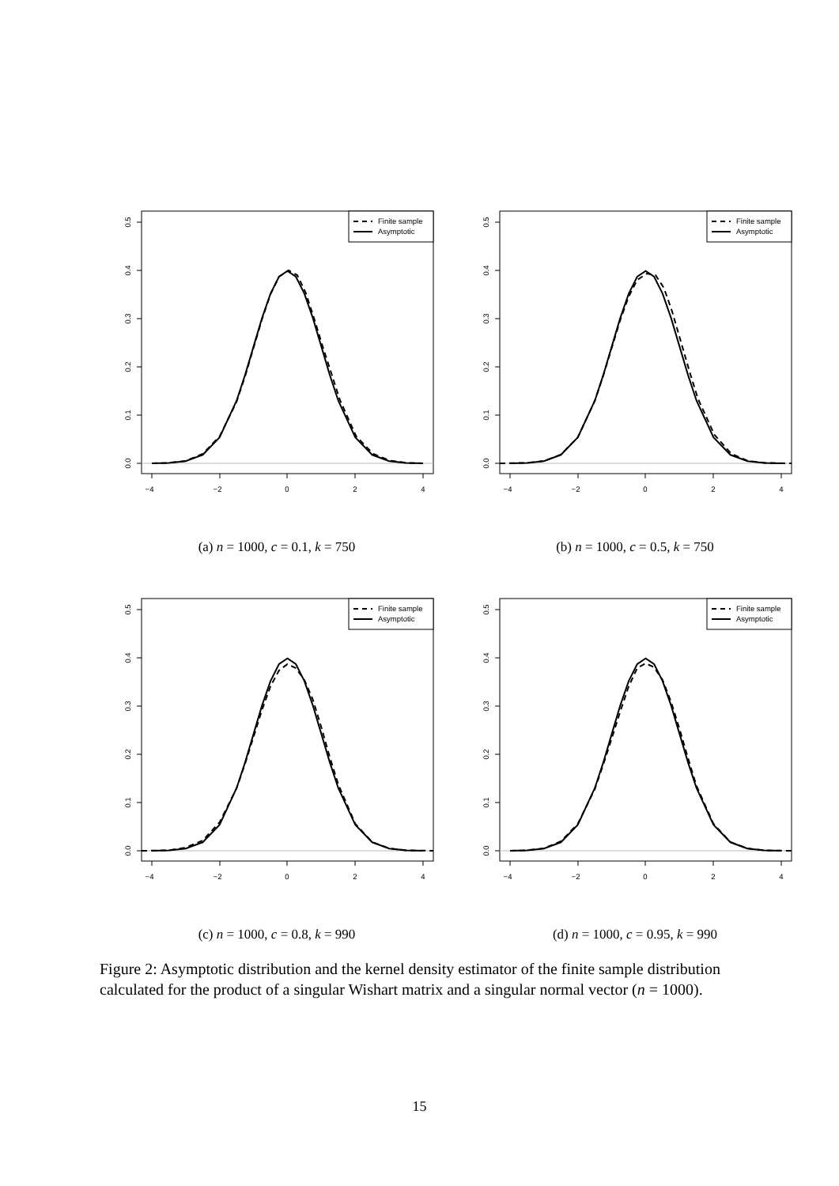−4
−2
0
2
4
0.0
0.1
0.2
0.3
0.4
0.5
Finite sample
Asymptotic
(a) n = 1000, c = 0.1, k = 750
−4
−2
0
2
4
0.0
0.1
0.2
0.3
0.4
0.5
Finite sample
Asymptotic
(b) n = 1000, c = 0.5, k = 750
−4
−2
0
2
4
0.0
0.1
0.2
0.3
0.4
0.5
Finite sample
Asymptotic
(c) n = 1000, c = 0.8, k = 990
−4
−2
0
2
4
0.0
0.1
0.2
0.3
0.4
0.5
Finite sample
Asymptotic
(d) n = 1000, c = 0.95, k = 990
Figure 2: Asymptotic distribution and the kernel density estimator of the finite sample distribution calculated for the product of a singular Wishart matrix and a singular normal vector (n = 1000).
15